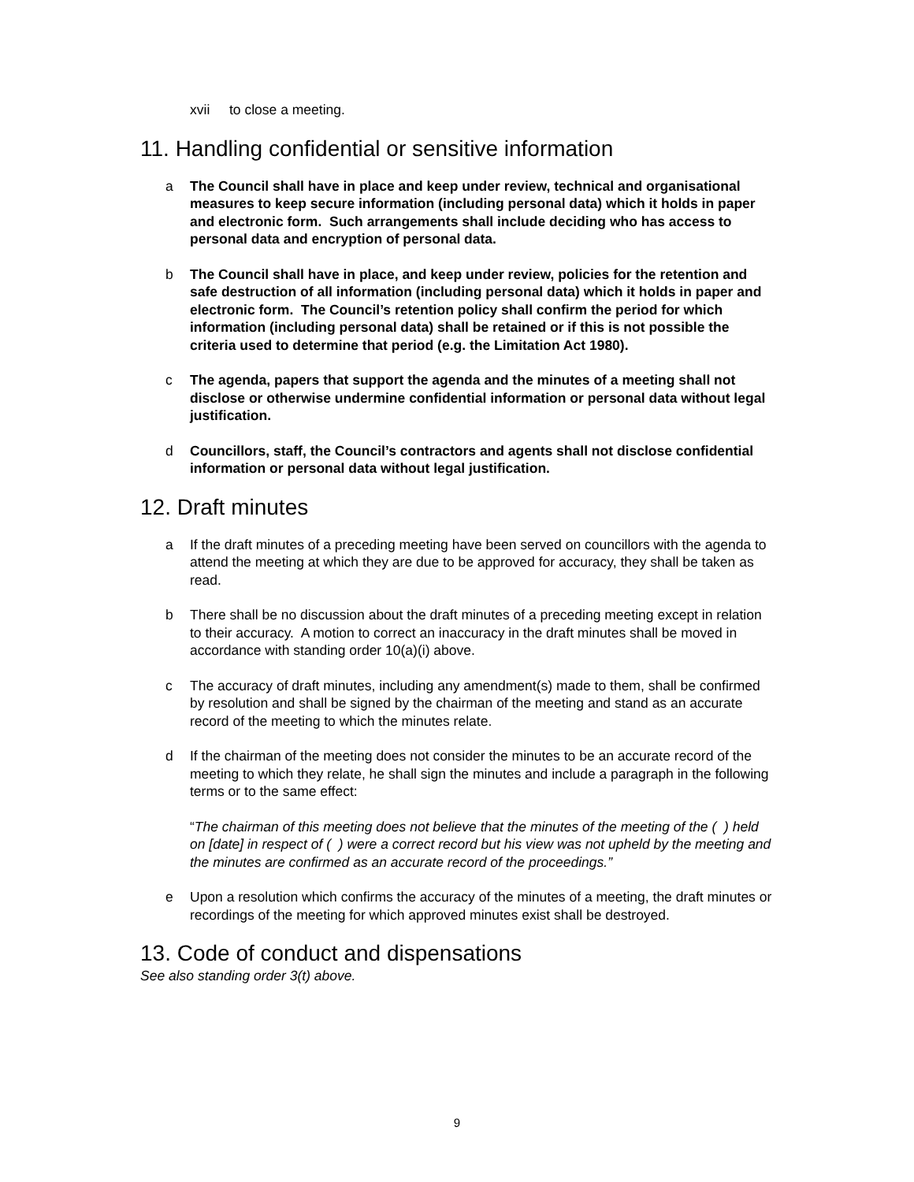xvii to close a meeting.
11. Handling confidential or sensitive information
a The Council shall have in place and keep under review, technical and organisational measures to keep secure information (including personal data) which it holds in paper and electronic form. Such arrangements shall include deciding who has access to personal data and encryption of personal data.
b The Council shall have in place, and keep under review, policies for the retention and safe destruction of all information (including personal data) which it holds in paper and electronic form. The Council’s retention policy shall confirm the period for which information (including personal data) shall be retained or if this is not possible the criteria used to determine that period (e.g. the Limitation Act 1980).
c The agenda, papers that support the agenda and the minutes of a meeting shall not disclose or otherwise undermine confidential information or personal data without legal justification.
d Councillors, staff, the Council’s contractors and agents shall not disclose confidential information or personal data without legal justification.
12. Draft minutes
a If the draft minutes of a preceding meeting have been served on councillors with the agenda to attend the meeting at which they are due to be approved for accuracy, they shall be taken as read.
b There shall be no discussion about the draft minutes of a preceding meeting except in relation to their accuracy. A motion to correct an inaccuracy in the draft minutes shall be moved in accordance with standing order 10(a)(i) above.
c The accuracy of draft minutes, including any amendment(s) made to them, shall be confirmed by resolution and shall be signed by the chairman of the meeting and stand as an accurate record of the meeting to which the minutes relate.
d If the chairman of the meeting does not consider the minutes to be an accurate record of the meeting to which they relate, he shall sign the minutes and include a paragraph in the following terms or to the same effect:
“The chairman of this meeting does not believe that the minutes of the meeting of the ( ) held on [date] in respect of ( ) were a correct record but his view was not upheld by the meeting and the minutes are confirmed as an accurate record of the proceedings.”
e Upon a resolution which confirms the accuracy of the minutes of a meeting, the draft minutes or recordings of the meeting for which approved minutes exist shall be destroyed.
13. Code of conduct and dispensations
See also standing order 3(t) above.
9